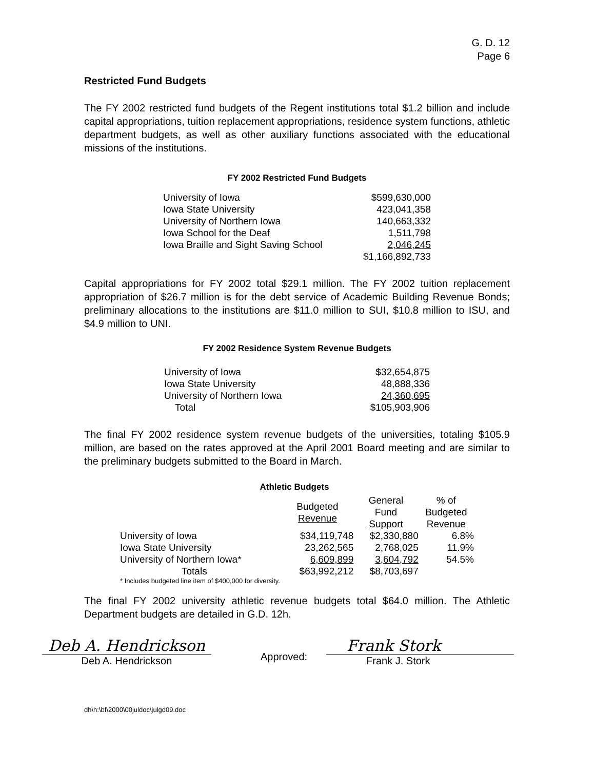G. D. 12
Page 6
Restricted Fund Budgets
The FY 2002 restricted fund budgets of the Regent institutions total $1.2 billion and include capital appropriations, tuition replacement appropriations, residence system functions, athletic department budgets, as well as other auxiliary functions associated with the educational missions of the institutions.
FY 2002 Restricted Fund Budgets
| University of Iowa | $599,630,000 |
| Iowa State University | 423,041,358 |
| University of Northern Iowa | 140,663,332 |
| Iowa School for the Deaf | 1,511,798 |
| Iowa Braille and Sight Saving School | 2,046,245 |
| | $1,166,892,733 |
Capital appropriations for FY 2002 total $29.1 million. The FY 2002 tuition replacement appropriation of $26.7 million is for the debt service of Academic Building Revenue Bonds; preliminary allocations to the institutions are $11.0 million to SUI, $10.8 million to ISU, and $4.9 million to UNI.
FY 2002 Residence System Revenue Budgets
| University of Iowa | $32,654,875 |
| Iowa State University | 48,888,336 |
| University of Northern Iowa | 24,360,695 |
| Total | $105,903,906 |
The final FY 2002 residence system revenue budgets of the universities, totaling $105.9 million, are based on the rates approved at the April 2001 Board meeting and are similar to the preliminary budgets submitted to the Board in March.
Athletic Budgets
| | Budgeted Revenue | General Fund Support | % of Budgeted Revenue |
| --- | --- | --- | --- |
| University of Iowa | $34,119,748 | $2,330,880 | 6.8% |
| Iowa State University | 23,262,565 | 2,768,025 | 11.9% |
| University of Northern Iowa* | 6,609,899 | 3,604,792 | 54.5% |
| Totals | $63,992,212 | $8,703,697 | |
* Includes budgeted line item of $400,000 for diversity.
The final FY 2002 university athletic revenue budgets total $64.0 million. The Athletic Department budgets are detailed in G.D. 12h.
Deb A. Hendrickson
Deb A. Hendrickson
Approved:
Frank Stork
Frank J. Stork
dh\h:\bf\2000\00juldoc\julgd09.doc